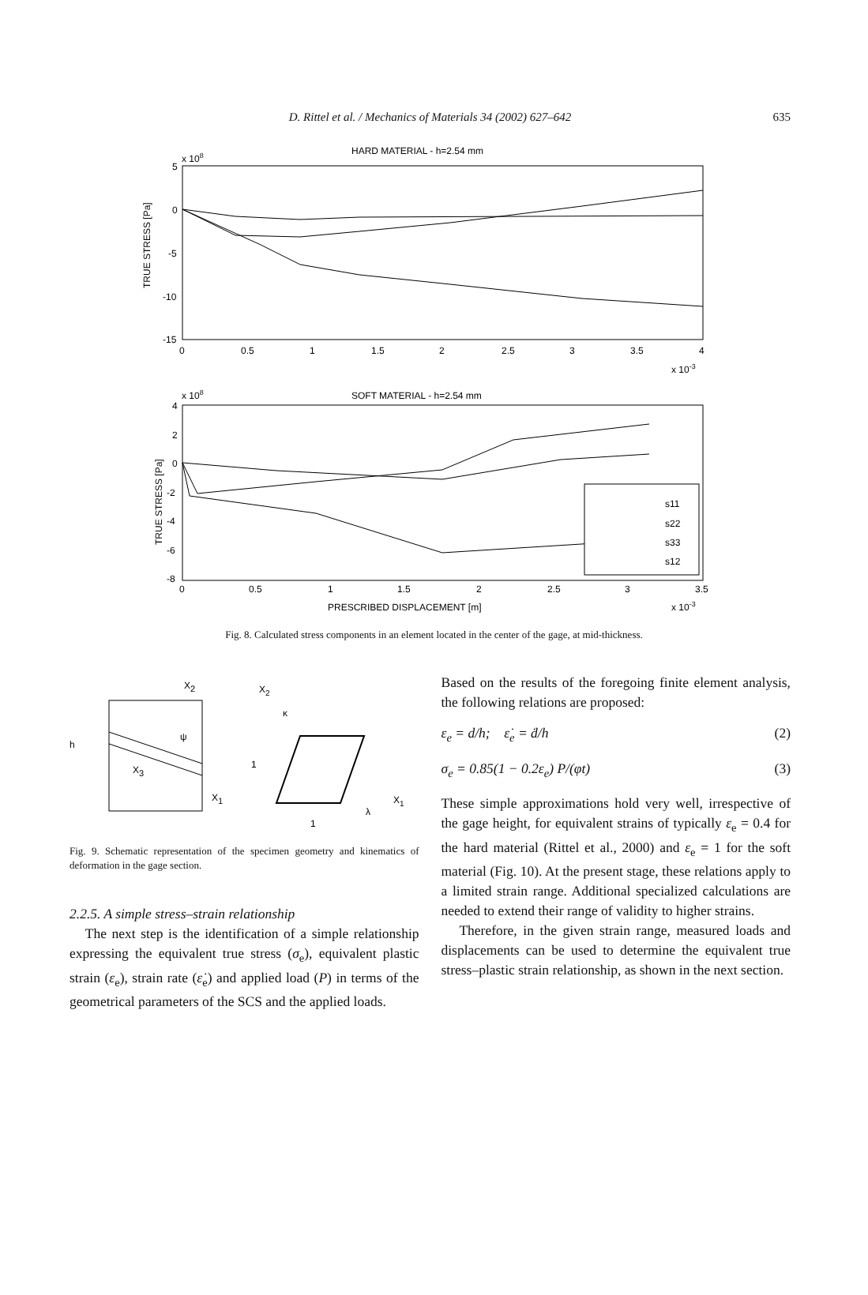D. Rittel et al. / Mechanics of Materials 34 (2002) 627–642
635
HARD MATERIAL - h=2.54 mm
x 108
5
0
-5
-10
-15
TRUE STRESS [Pa]
0
0.5
1
1.5
2
2.5
3
3.5
4
x 10-3
SOFT MATERIAL - h=2.54 mm
x 108
4
2
0
-2
-4
-6
-8
TRUE STRESS [Pa]
0
0.5
1
1.5
2
2.5
3
3.5
PRESCRIBED DISPLACEMENT [m]
x 10-3
s11
s22
s33
s12
Fig. 8. Calculated stress components in an element located in the center of the gage, at mid-thickness.
h
X2
ψ
X3
X1
X2
κ
1
1
λ
X1
Fig. 9. Schematic representation of the specimen geometry and kinematics of deformation in the gage section.
2.2.5. A simple stress–strain relationship
The next step is the identification of a simple relationship expressing the equivalent true stress (σ<sub>e</sub>), equivalent plastic strain (ε<sub>e</sub>), strain rate (ε̇<sub>e</sub>) and applied load (P) in terms of the geometrical parameters of the SCS and the applied loads.
Based on the results of the foregoing finite element analysis, the following relations are proposed:
ε<sub>e</sub> = d/h; ε̇<sub>e</sub> = ḋ/h (2)
σ<sub>e</sub> = 0.85(1 − 0.2ε<sub>e</sub>) P/(φt) (3)
These simple approximations hold very well, irrespective of the gage height, for equivalent strains of typically ε<sub>e</sub> = 0.4 for the hard material (Rittel et al., 2000) and ε<sub>e</sub> = 1 for the soft material (Fig. 10). At the present stage, these relations apply to a limited strain range. Additional specialized calculations are needed to extend their range of validity to higher strains.
Therefore, in the given strain range, measured loads and displacements can be used to determine the equivalent true stress–plastic strain relationship, as shown in the next section.